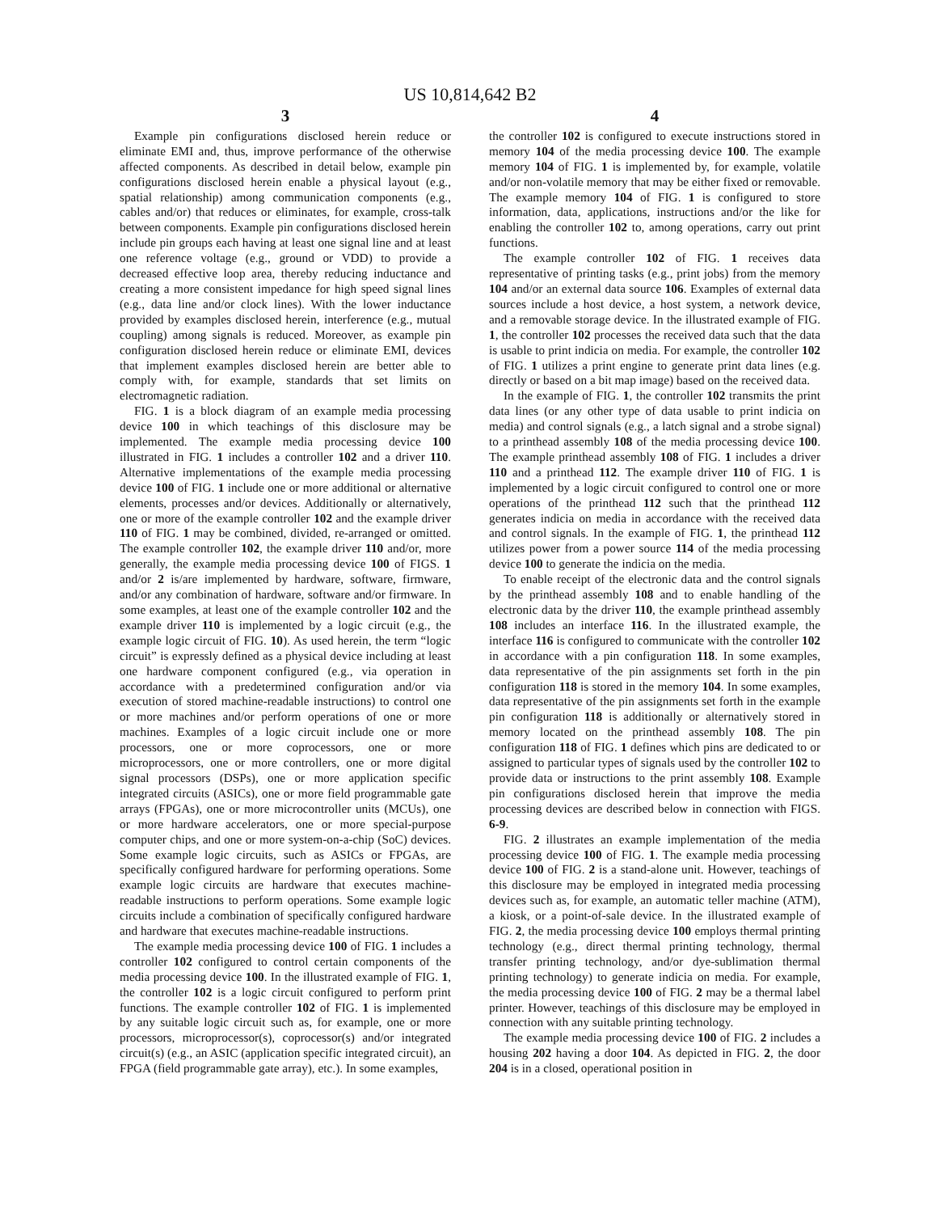US 10,814,642 B2
3
Example pin configurations disclosed herein reduce or eliminate EMI and, thus, improve performance of the otherwise affected components. As described in detail below, example pin configurations disclosed herein enable a physical layout (e.g., spatial relationship) among communication components (e.g., cables and/or) that reduces or eliminates, for example, cross-talk between components. Example pin configurations disclosed herein include pin groups each having at least one signal line and at least one reference voltage (e.g., ground or VDD) to provide a decreased effective loop area, thereby reducing inductance and creating a more consistent impedance for high speed signal lines (e.g., data line and/or clock lines). With the lower inductance provided by examples disclosed herein, interference (e.g., mutual coupling) among signals is reduced. Moreover, as example pin configuration disclosed herein reduce or eliminate EMI, devices that implement examples disclosed herein are better able to comply with, for example, standards that set limits on electromagnetic radiation.
FIG. 1 is a block diagram of an example media processing device 100 in which teachings of this disclosure may be implemented. The example media processing device 100 illustrated in FIG. 1 includes a controller 102 and a driver 110. Alternative implementations of the example media processing device 100 of FIG. 1 include one or more additional or alternative elements, processes and/or devices. Additionally or alternatively, one or more of the example controller 102 and the example driver 110 of FIG. 1 may be combined, divided, re-arranged or omitted. The example controller 102, the example driver 110 and/or, more generally, the example media processing device 100 of FIGS. 1 and/or 2 is/are implemented by hardware, software, firmware, and/or any combination of hardware, software and/or firmware. In some examples, at least one of the example controller 102 and the example driver 110 is implemented by a logic circuit (e.g., the example logic circuit of FIG. 10). As used herein, the term “logic circuit” is expressly defined as a physical device including at least one hardware component configured (e.g., via operation in accordance with a predetermined configuration and/or via execution of stored machine-readable instructions) to control one or more machines and/or perform operations of one or more machines. Examples of a logic circuit include one or more processors, one or more coprocessors, one or more microprocessors, one or more controllers, one or more digital signal processors (DSPs), one or more application specific integrated circuits (ASICs), one or more field programmable gate arrays (FPGAs), one or more microcontroller units (MCUs), one or more hardware accelerators, one or more special-purpose computer chips, and one or more system-on-a-chip (SoC) devices. Some example logic circuits, such as ASICs or FPGAs, are specifically configured hardware for performing operations. Some example logic circuits are hardware that executes machine-readable instructions to perform operations. Some example logic circuits include a combination of specifically configured hardware and hardware that executes machine-readable instructions.
The example media processing device 100 of FIG. 1 includes a controller 102 configured to control certain components of the media processing device 100. In the illustrated example of FIG. 1, the controller 102 is a logic circuit configured to perform print functions. The example controller 102 of FIG. 1 is implemented by any suitable logic circuit such as, for example, one or more processors, microprocessor(s), coprocessor(s) and/or integrated circuit(s) (e.g., an ASIC (application specific integrated circuit), an FPGA (field programmable gate array), etc.). In some examples,
4
the controller 102 is configured to execute instructions stored in memory 104 of the media processing device 100. The example memory 104 of FIG. 1 is implemented by, for example, volatile and/or non-volatile memory that may be either fixed or removable. The example memory 104 of FIG. 1 is configured to store information, data, applications, instructions and/or the like for enabling the controller 102 to, among operations, carry out print functions.
The example controller 102 of FIG. 1 receives data representative of printing tasks (e.g., print jobs) from the memory 104 and/or an external data source 106. Examples of external data sources include a host device, a host system, a network device, and a removable storage device. In the illustrated example of FIG. 1, the controller 102 processes the received data such that the data is usable to print indicia on media. For example, the controller 102 of FIG. 1 utilizes a print engine to generate print data lines (e.g. directly or based on a bit map image) based on the received data.
In the example of FIG. 1, the controller 102 transmits the print data lines (or any other type of data usable to print indicia on media) and control signals (e.g., a latch signal and a strobe signal) to a printhead assembly 108 of the media processing device 100. The example printhead assembly 108 of FIG. 1 includes a driver 110 and a printhead 112. The example driver 110 of FIG. 1 is implemented by a logic circuit configured to control one or more operations of the printhead 112 such that the printhead 112 generates indicia on media in accordance with the received data and control signals. In the example of FIG. 1, the printhead 112 utilizes power from a power source 114 of the media processing device 100 to generate the indicia on the media.
To enable receipt of the electronic data and the control signals by the printhead assembly 108 and to enable handling of the electronic data by the driver 110, the example printhead assembly 108 includes an interface 116. In the illustrated example, the interface 116 is configured to communicate with the controller 102 in accordance with a pin configuration 118. In some examples, data representative of the pin assignments set forth in the pin configuration 118 is stored in the memory 104. In some examples, data representative of the pin assignments set forth in the example pin configuration 118 is additionally or alternatively stored in memory located on the printhead assembly 108. The pin configuration 118 of FIG. 1 defines which pins are dedicated to or assigned to particular types of signals used by the controller 102 to provide data or instructions to the print assembly 108. Example pin configurations disclosed herein that improve the media processing devices are described below in connection with FIGS. 6-9.
FIG. 2 illustrates an example implementation of the media processing device 100 of FIG. 1. The example media processing device 100 of FIG. 2 is a stand-alone unit. However, teachings of this disclosure may be employed in integrated media processing devices such as, for example, an automatic teller machine (ATM), a kiosk, or a point-of-sale device. In the illustrated example of FIG. 2, the media processing device 100 employs thermal printing technology (e.g., direct thermal printing technology, thermal transfer printing technology, and/or dye-sublimation thermal printing technology) to generate indicia on media. For example, the media processing device 100 of FIG. 2 may be a thermal label printer. However, teachings of this disclosure may be employed in connection with any suitable printing technology.
The example media processing device 100 of FIG. 2 includes a housing 202 having a door 104. As depicted in FIG. 2, the door 204 is in a closed, operational position in